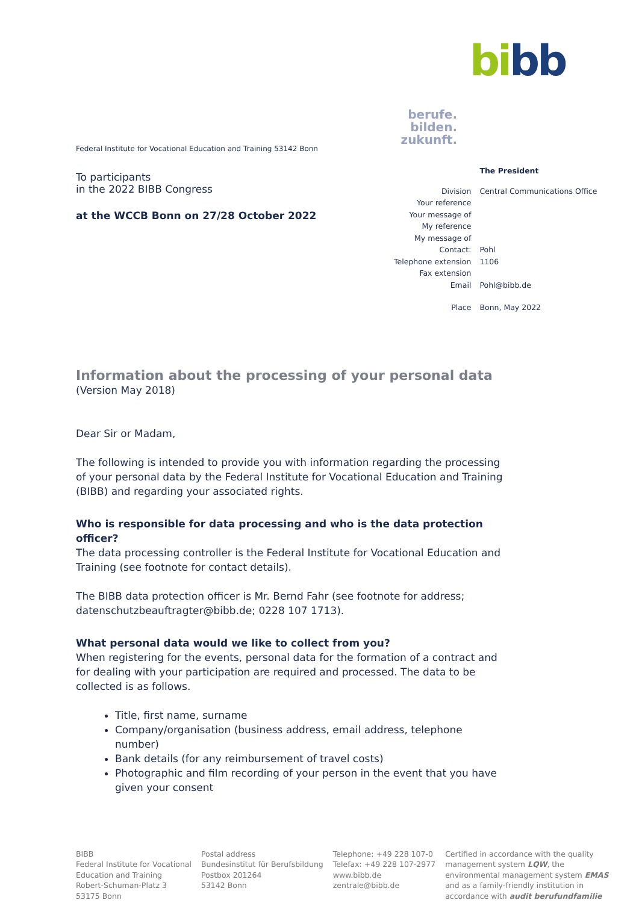bi bb
Federal Institute for Vocational Education and Training 53142 Bonn
To participants
in the 2022 BIBB Congress
at the WCCB Bonn on 27/28 October 2022
berufe.
bilden.
zukunft.
| | The President |
| Division | Central Communications Office |
| Your reference | |
| Your message of | |
| My reference | |
| My message of | |
| Contact: | Pohl |
| Telephone extension | 1106 |
| Fax extension | |
| Email | Pohl@bibb.de |
| Place | Bonn, May 2022 |
Information about the processing of your personal data
(Version May 2018)
Dear Sir or Madam,
The following is intended to provide you with information regarding the processing of your personal data by the Federal Institute for Vocational Education and Training (BIBB) and regarding your associated rights.
Who is responsible for data processing and who is the data protection officer?
The data processing controller is the Federal Institute for Vocational Education and Training (see footnote for contact details).
The BIBB data protection officer is Mr. Bernd Fahr (see footnote for address; datenschutzbeauftragter@bibb.de; 0228 107 1713).
What personal data would we like to collect from you?
When registering for the events, personal data for the formation of a contract and for dealing with your participation are required and processed. The data to be collected is as follows.
Title, first name, surname
Company/organisation (business address, email address, telephone number)
Bank details (for any reimbursement of travel costs)
Photographic and film recording of your person in the event that you have given your consent
BIBB
Federal Institute for Vocational
Education and Training
Robert-Schuman-Platz 3
53175 Bonn
Postal address
Bundesinstitut für Berufsbildung
Postbox 201264
53142 Bonn
Telephone: +49 228 107-0
Telefax: +49 228 107-2977
www.bibb.de
zentrale@bibb.de
Certified in accordance with the quality management system LQW, the environmental management system EMAS and as a family-friendly institution in accordance with audit berufundfamilie